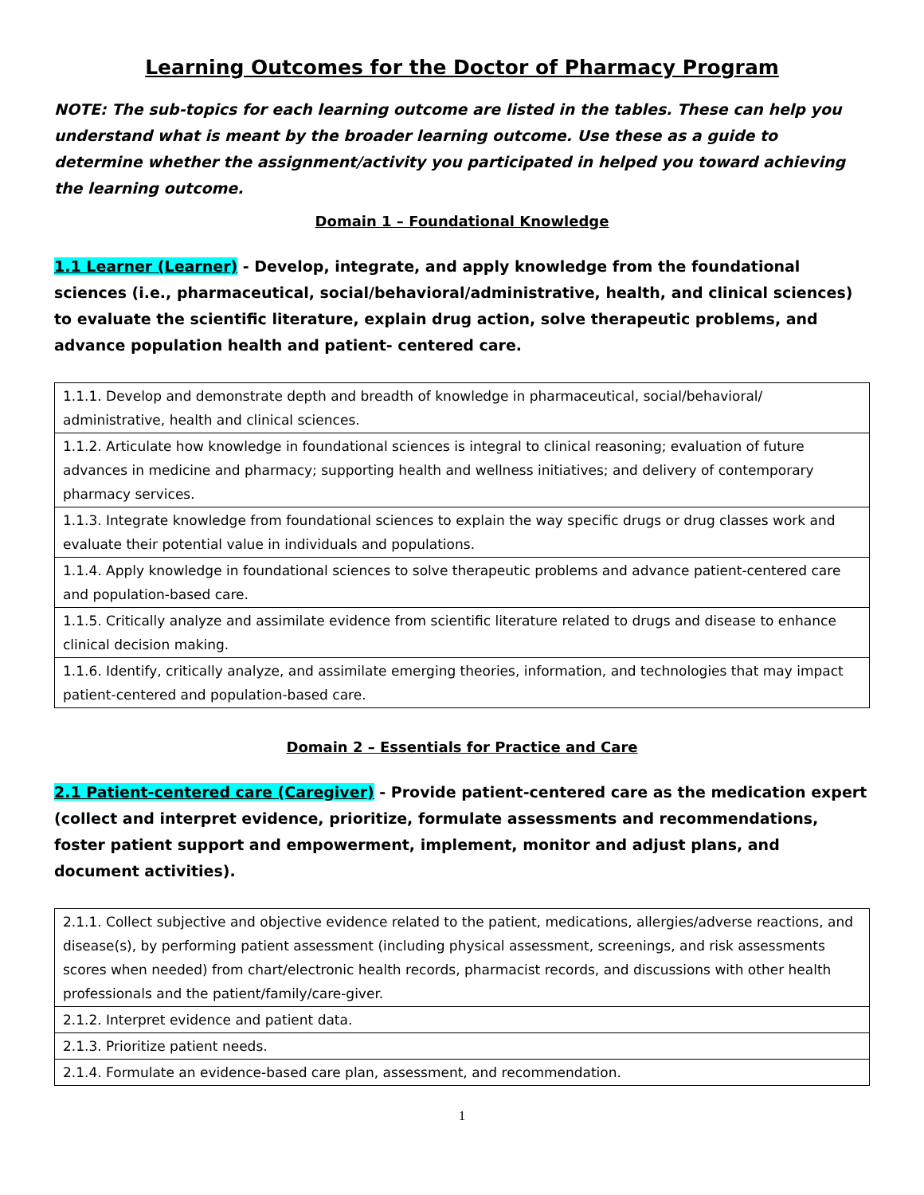Learning Outcomes for the Doctor of Pharmacy Program
NOTE: The sub-topics for each learning outcome are listed in the tables. These can help you understand what is meant by the broader learning outcome. Use these as a guide to determine whether the assignment/activity you participated in helped you toward achieving the learning outcome.
Domain 1 – Foundational Knowledge
1.1 Learner (Learner) - Develop, integrate, and apply knowledge from the foundational sciences (i.e., pharmaceutical, social/behavioral/administrative, health, and clinical sciences) to evaluate the scientific literature, explain drug action, solve therapeutic problems, and advance population health and patient- centered care.
| 1.1.1. Develop and demonstrate depth and breadth of knowledge in pharmaceutical, social/behavioral/ administrative, health and clinical sciences. |
| 1.1.2. Articulate how knowledge in foundational sciences is integral to clinical reasoning; evaluation of future advances in medicine and pharmacy; supporting health and wellness initiatives; and delivery of contemporary pharmacy services. |
| 1.1.3. Integrate knowledge from foundational sciences to explain the way specific drugs or drug classes work and evaluate their potential value in individuals and populations. |
| 1.1.4. Apply knowledge in foundational sciences to solve therapeutic problems and advance patient-centered care and population-based care. |
| 1.1.5. Critically analyze and assimilate evidence from scientific literature related to drugs and disease to enhance clinical decision making. |
| 1.1.6. Identify, critically analyze, and assimilate emerging theories, information, and technologies that may impact patient-centered and population-based care. |
Domain 2 – Essentials for Practice and Care
2.1 Patient-centered care (Caregiver) - Provide patient-centered care as the medication expert (collect and interpret evidence, prioritize, formulate assessments and recommendations, foster patient support and empowerment, implement, monitor and adjust plans, and document activities).
| 2.1.1. Collect subjective and objective evidence related to the patient, medications, allergies/adverse reactions, and disease(s), by performing patient assessment (including physical assessment, screenings, and risk assessments scores when needed) from chart/electronic health records, pharmacist records, and discussions with other health professionals and the patient/family/care-giver. |
| 2.1.2. Interpret evidence and patient data. |
| 2.1.3. Prioritize patient needs. |
| 2.1.4. Formulate an evidence-based care plan, assessment, and recommendation. |
1